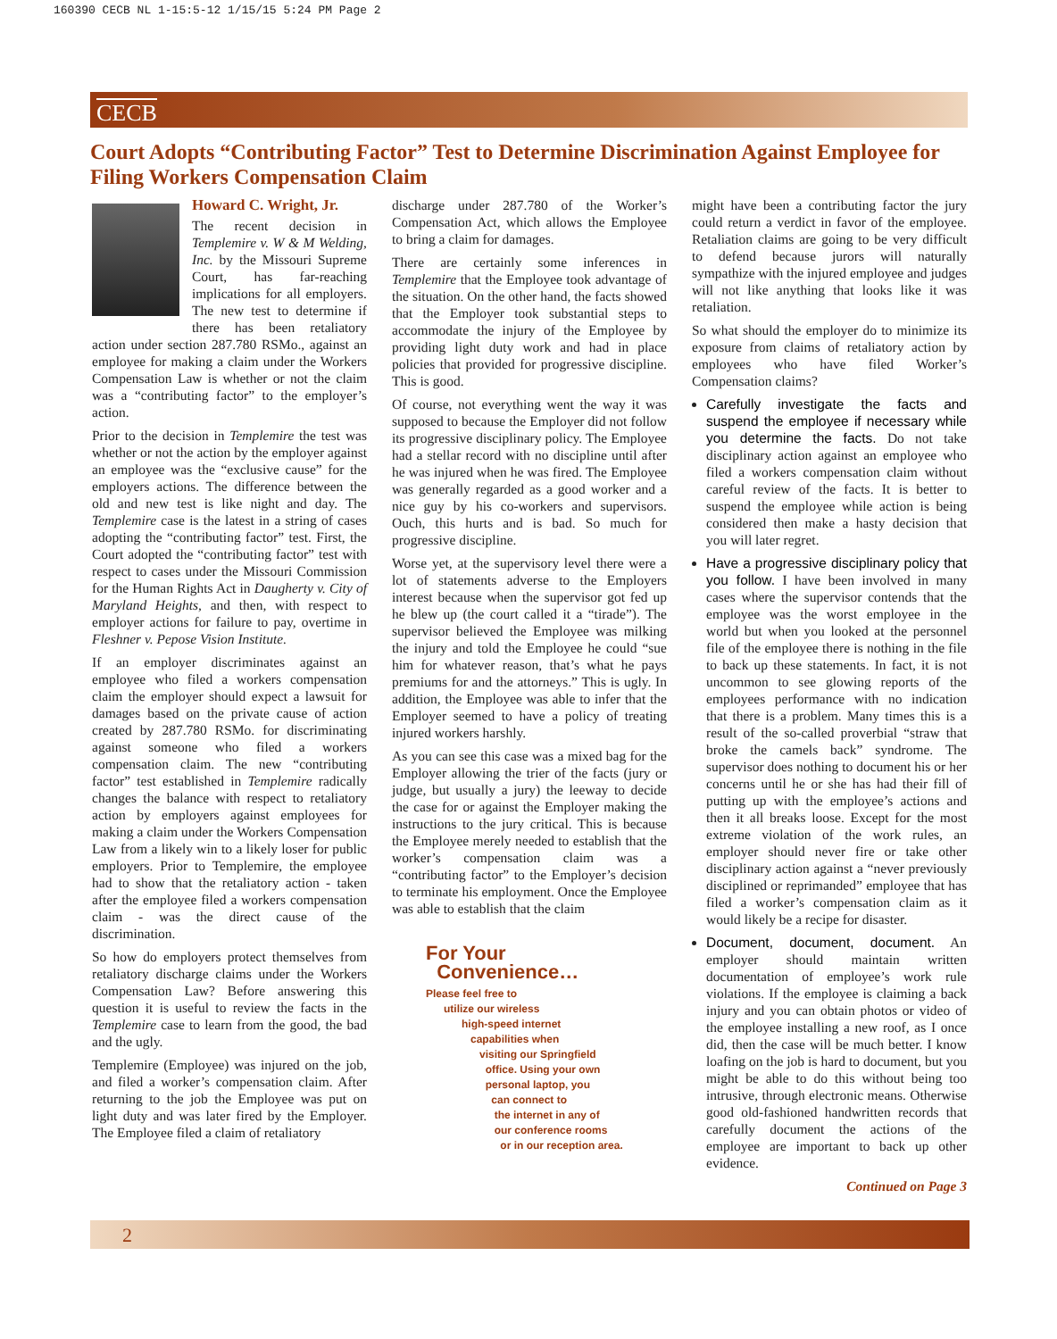160390 CECB NL 1-15:5-12 1/15/15 5:24 PM Page 2
CECB
Court Adopts “Contributing Factor” Test to Determine Discrimination Against Employee for Filing Workers Compensation Claim
Howard C. Wright, Jr.
The recent decision in Templemire v. W & M Welding, Inc. by the Missouri Supreme Court, has far-reaching implications for all employers. The new test to determine if there has been retaliatory action under section 287.780 RSMo., against an employee for making a claim under the Workers Compensation Law is whether or not the claim was a “contributing factor” to the employer’s action.
Prior to the decision in Templemire the test was whether or not the action by the employer against an employee was the “exclusive cause” for the employers actions. The difference between the old and new test is like night and day. The Templemire case is the latest in a string of cases adopting the “contributing factor” test. First, the Court adopted the “contributing factor” test with respect to cases under the Missouri Commission for the Human Rights Act in Daugherty v. City of Maryland Heights, and then, with respect to employer actions for failure to pay, overtime in Fleshner v. Pepose Vision Institute.
If an employer discriminates against an employee who filed a workers compensation claim the employer should expect a lawsuit for damages based on the private cause of action created by 287.780 RSMo. for discriminating against someone who filed a workers compensation claim. The new “contributing factor” test established in Templemire radically changes the balance with respect to retaliatory action by employers against employees for making a claim under the Workers Compensation Law from a likely win to a likely loser for public employers. Prior to Templemire, the employee had to show that the retaliatory action - taken after the employee filed a workers compensation claim - was the direct cause of the discrimination.
So how do employers protect themselves from retaliatory discharge claims under the Workers Compensation Law? Before answering this question it is useful to review the facts in the Templemire case to learn from the good, the bad and the ugly.
Templemire (Employee) was injured on the job, and filed a worker’s compensation claim. After returning to the job the Employee was put on light duty and was later fired by the Employer. The Employee filed a claim of retaliatory
discharge under 287.780 of the Worker’s Compensation Act, which allows the Employee to bring a claim for damages.
There are certainly some inferences in Templemire that the Employee took advantage of the situation. On the other hand, the facts showed that the Employer took substantial steps to accommodate the injury of the Employee by providing light duty work and had in place policies that provided for progressive discipline. This is good.
Of course, not everything went the way it was supposed to because the Employer did not follow its progressive disciplinary policy. The Employee had a stellar record with no discipline until after he was injured when he was fired. The Employee was generally regarded as a good worker and a nice guy by his co-workers and supervisors. Ouch, this hurts and is bad. So much for progressive discipline.
Worse yet, at the supervisory level there were a lot of statements adverse to the Employers interest because when the supervisor got fed up he blew up (the court called it a “tirade”). The supervisor believed the Employee was milking the injury and told the Employee he could “sue him for whatever reason, that’s what he pays premiums for and the attorneys.” This is ugly. In addition, the Employee was able to infer that the Employer seemed to have a policy of treating injured workers harshly.
As you can see this case was a mixed bag for the Employer allowing the trier of the facts (jury or judge, but usually a jury) the leeway to decide the case for or against the Employer making the instructions to the jury critical. This is because the Employee merely needed to establish that the worker’s compensation claim was a “contributing factor” to the Employer’s decision to terminate his employment. Once the Employee was able to establish that the claim
For Your
Convenience…
Please feel free to
utilize our wireless
high-speed internet
capabilities when
visiting our Springfield
office. Using your own
personal laptop, you
can connect to
the internet in any of
our conference rooms
or in our reception area.
might have been a contributing factor the jury could return a verdict in favor of the employee. Retaliation claims are going to be very difficult to defend because jurors will naturally sympathize with the injured employee and judges will not like anything that looks like it was retaliation.
So what should the employer do to minimize its exposure from claims of retaliatory action by employees who have filed Worker’s Compensation claims?
Carefully investigate the facts and suspend the employee if necessary while you determine the facts. Do not take disciplinary action against an employee who filed a workers compensation claim without careful review of the facts. It is better to suspend the employee while action is being considered then make a hasty decision that you will later regret.
Have a progressive disciplinary policy that you follow. I have been involved in many cases where the supervisor contends that the employee was the worst employee in the world but when you looked at the personnel file of the employee there is nothing in the file to back up these statements. In fact, it is not uncommon to see glowing reports of the employees performance with no indication that there is a problem. Many times this is a result of the so-called proverbial “straw that broke the camels back” syndrome. The supervisor does nothing to document his or her concerns until he or she has had their fill of putting up with the employee’s actions and then it all breaks loose. Except for the most extreme violation of the work rules, an employer should never fire or take other disciplinary action against a “never previously disciplined or reprimanded” employee that has filed a worker’s compensation claim as it would likely be a recipe for disaster.
Document, document, document. An employer should maintain written documentation of employee’s work rule violations. If the employee is claiming a back injury and you can obtain photos or video of the employee installing a new roof, as I once did, then the case will be much better. I know loafing on the job is hard to document, but you might be able to do this without being too intrusive, through electronic means. Otherwise good old-fashioned handwritten records that carefully document the actions of the employee are important to back up other evidence.
Continued on Page 3
2